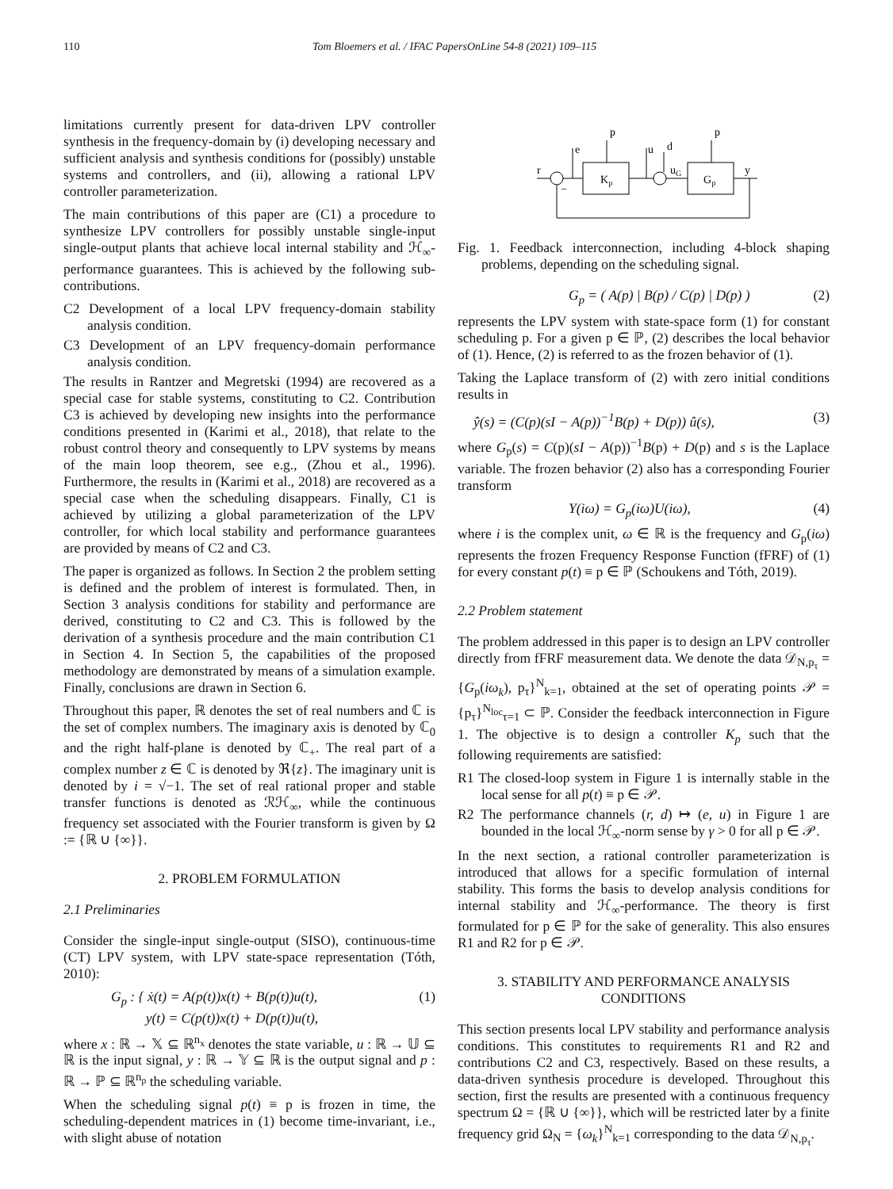110 Tom Bloemers et al. / IFAC PapersOnLine 54-8 (2021) 109–115
limitations currently present for data-driven LPV controller synthesis in the frequency-domain by (i) developing necessary and sufficient analysis and synthesis conditions for (possibly) unstable systems and controllers, and (ii), allowing a rational LPV controller parameterization.
The main contributions of this paper are (C1) a procedure to synthesize LPV controllers for possibly unstable single-input single-output plants that achieve local internal stability and ℋ<sub>∞</sub>-performance guarantees. This is achieved by the following sub-contributions.
C2 Development of a local LPV frequency-domain stability analysis condition.
C3 Development of an LPV frequency-domain performance analysis condition.
The results in Rantzer and Megretski (1994) are recovered as a special case for stable systems, constituting to C2. Contribution C3 is achieved by developing new insights into the performance conditions presented in (Karimi et al., 2018), that relate to the robust control theory and consequently to LPV systems by means of the main loop theorem, see e.g., (Zhou et al., 1996). Furthermore, the results in (Karimi et al., 2018) are recovered as a special case when the scheduling disappears. Finally, C1 is achieved by utilizing a global parameterization of the LPV controller, for which local stability and performance guarantees are provided by means of C2 and C3.
The paper is organized as follows. In Section 2 the problem setting is defined and the problem of interest is formulated. Then, in Section 3 analysis conditions for stability and performance are derived, constituting to C2 and C3. This is followed by the derivation of a synthesis procedure and the main contribution C1 in Section 4. In Section 5, the capabilities of the proposed methodology are demonstrated by means of a simulation example. Finally, conclusions are drawn in Section 6.
Throughout this paper, ℝ denotes the set of real numbers and ℂ is the set of complex numbers. The imaginary axis is denoted by ℂ<sub>0</sub> and the right half-plane is denoted by ℂ<sub>+</sub>. The real part of a complex number z ∈ ℂ is denoted by ℜ{z}. The imaginary unit is denoted by i = √−1. The set of real rational proper and stable transfer functions is denoted as ℛℋ<sub>∞</sub>, while the continuous frequency set associated with the Fourier transform is given by Ω := {ℝ ∪ {∞}}.
2. PROBLEM FORMULATION
2.1 Preliminaries
Consider the single-input single-output (SISO), continuous-time (CT) LPV system, with LPV state-space representation (Tóth, 2010):
G<sub>p</sub> : { ẋ(t) = A(p(t))x(t) + B(p(t))u(t),
y(t) = C(p(t))x(t) + D(p(t))u(t), (1)
where x : ℝ → 𝕏 ⊆ ℝ<sup>n<sub>x</sub></sup> denotes the state variable, u : ℝ → 𝕌 ⊆ ℝ is the input signal, y : ℝ → 𝕐 ⊆ ℝ is the output signal and p : ℝ → ℙ ⊆ ℝ<sup>n<sub>p</sub></sup> the scheduling variable.
When the scheduling signal p(t) ≡ p is frozen in time, the scheduling-dependent matrices in (1) become time-invariant, i.e., with slight abuse of notation
r
−
e
Kp
p
u
d
uG
Gp
p
y
Fig. 1. Feedback interconnection, including 4-block shaping problems, depending on the scheduling signal.
G<sub>p</sub> = ( A(p) | B(p) / C(p) | D(p) ) (2)
represents the LPV system with state-space form (1) for constant scheduling p. For a given p ∈ ℙ, (2) describes the local behavior of (1). Hence, (2) is referred to as the frozen behavior of (1).
Taking the Laplace transform of (2) with zero initial conditions results in
ŷ(s) = (C(p)(sI − A(p))<sup>−1</sup>B(p) + D(p)) û(s), (3)
where G<sub>p</sub>(s) = C(p)(sI − A(p))<sup>−1</sup>B(p) + D(p) and s is the Laplace variable. The frozen behavior (2) also has a corresponding Fourier transform
Y(iω) = G<sub>p</sub>(iω)U(iω), (4)
where i is the complex unit, ω ∈ ℝ is the frequency and G<sub>p</sub>(iω) represents the frozen Frequency Response Function (fFRF) of (1) for every constant p(t) ≡ p ∈ ℙ (Schoukens and Tóth, 2019).
2.2 Problem statement
The problem addressed in this paper is to design an LPV controller directly from fFRF measurement data. We denote the data 𝒟<sub>N,p<sub>τ</sub></sub> = {G<sub>p</sub>(iω<sub>k</sub>), p<sub>τ</sub>}<sup>N</sup><sub>k=1</sub>, obtained at the set of operating points 𝒫 = {p<sub>τ</sub>}<sup>N<sub>loc</sub></sup><sub>τ=1</sub> ⊂ ℙ. Consider the feedback interconnection in Figure 1. The objective is to design a controller K<sub>p</sub> such that the following requirements are satisfied:
R1 The closed-loop system in Figure 1 is internally stable in the local sense for all p(t) ≡ p ∈ 𝒫.
R2 The performance channels (r, d) ↦ (e, u) in Figure 1 are bounded in the local ℋ<sub>∞</sub>-norm sense by γ > 0 for all p ∈ 𝒫.
In the next section, a rational controller parameterization is introduced that allows for a specific formulation of internal stability. This forms the basis to develop analysis conditions for internal stability and ℋ<sub>∞</sub>-performance. The theory is first formulated for p ∈ ℙ for the sake of generality. This also ensures R1 and R2 for p ∈ 𝒫.
3. STABILITY AND PERFORMANCE ANALYSIS CONDITIONS
This section presents local LPV stability and performance analysis conditions. This constitutes to requirements R1 and R2 and contributions C2 and C3, respectively. Based on these results, a data-driven synthesis procedure is developed. Throughout this section, first the results are presented with a continuous frequency spectrum Ω = {ℝ ∪ {∞}}, which will be restricted later by a finite frequency grid Ω<sub>N</sub> = {ω<sub>k</sub>}<sup>N</sup><sub>k=1</sub> corresponding to the data 𝒟<sub>N,p<sub>τ</sub></sub>.